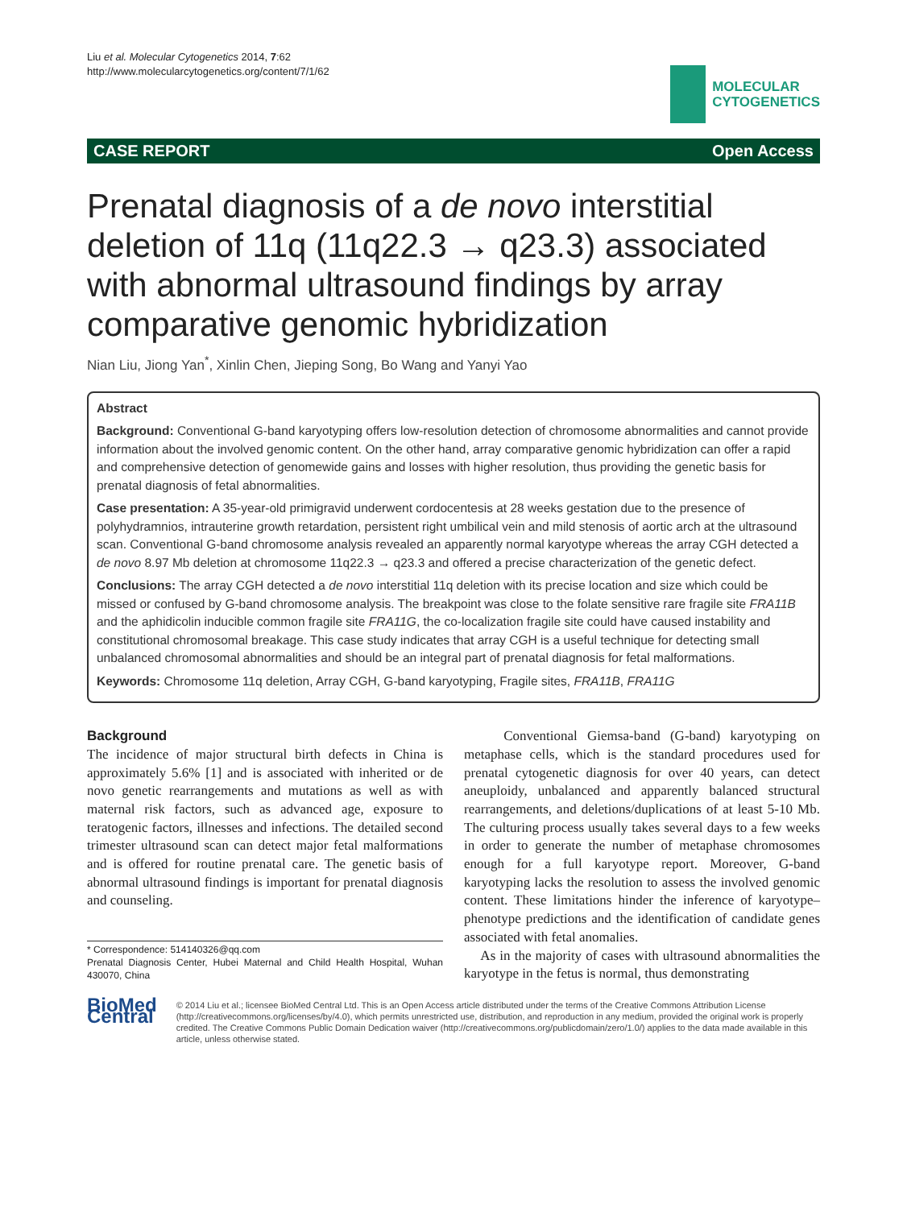Liu et al. Molecular Cytogenetics 2014, 7:62
http://www.molecularcytogenetics.org/content/7/1/62
MOLECULAR
CYTOGENETICS
CASE REPORT Open Access
Prenatal diagnosis of a de novo interstitial deletion of 11q (11q22.3 → q23.3) associated with abnormal ultrasound findings by array comparative genomic hybridization
Nian Liu, Jiong Yan<sup>*</sup>, Xinlin Chen, Jieping Song, Bo Wang and Yanyi Yao
Abstract
Background: Conventional G-band karyotyping offers low-resolution detection of chromosome abnormalities and cannot provide information about the involved genomic content. On the other hand, array comparative genomic hybridization can offer a rapid and comprehensive detection of genomewide gains and losses with higher resolution, thus providing the genetic basis for prenatal diagnosis of fetal abnormalities.
Case presentation: A 35-year-old primigravid underwent cordocentesis at 28 weeks gestation due to the presence of polyhydramnios, intrauterine growth retardation, persistent right umbilical vein and mild stenosis of aortic arch at the ultrasound scan. Conventional G-band chromosome analysis revealed an apparently normal karyotype whereas the array CGH detected a de novo 8.97 Mb deletion at chromosome 11q22.3 → q23.3 and offered a precise characterization of the genetic defect.
Conclusions: The array CGH detected a de novo interstitial 11q deletion with its precise location and size which could be missed or confused by G-band chromosome analysis. The breakpoint was close to the folate sensitive rare fragile site FRA11B and the aphidicolin inducible common fragile site FRA11G, the co-localization fragile site could have caused instability and constitutional chromosomal breakage. This case study indicates that array CGH is a useful technique for detecting small unbalanced chromosomal abnormalities and should be an integral part of prenatal diagnosis for fetal malformations.
Keywords: Chromosome 11q deletion, Array CGH, G-band karyotyping, Fragile sites, FRA11B, FRA11G
Background
The incidence of major structural birth defects in China is approximately 5.6% [1] and is associated with inherited or de novo genetic rearrangements and mutations as well as with maternal risk factors, such as advanced age, exposure to teratogenic factors, illnesses and infections. The detailed second trimester ultrasound scan can detect major fetal malformations and is offered for routine prenatal care. The genetic basis of abnormal ultrasound findings is important for prenatal diagnosis and counseling.
* Correspondence: 514140326@qq.com
Prenatal Diagnosis Center, Hubei Maternal and Child Health Hospital, Wuhan 430070, China
Conventional Giemsa-band (G-band) karyotyping on metaphase cells, which is the standard procedures used for prenatal cytogenetic diagnosis for over 40 years, can detect aneuploidy, unbalanced and apparently balanced structural rearrangements, and deletions/duplications of at least 5-10 Mb. The culturing process usually takes several days to a few weeks in order to generate the number of metaphase chromosomes enough for a full karyotype report. Moreover, G-band karyotyping lacks the resolution to assess the involved genomic content. These limitations hinder the inference of karyotype–phenotype predictions and the identification of candidate genes associated with fetal anomalies.
As in the majority of cases with ultrasound abnormalities the karyotype in the fetus is normal, thus demonstrating
BioMed Central
© 2014 Liu et al.; licensee BioMed Central Ltd. This is an Open Access article distributed under the terms of the Creative Commons Attribution License (http://creativecommons.org/licenses/by/4.0), which permits unrestricted use, distribution, and reproduction in any medium, provided the original work is properly credited. The Creative Commons Public Domain Dedication waiver (http://creativecommons.org/publicdomain/zero/1.0/) applies to the data made available in this article, unless otherwise stated.